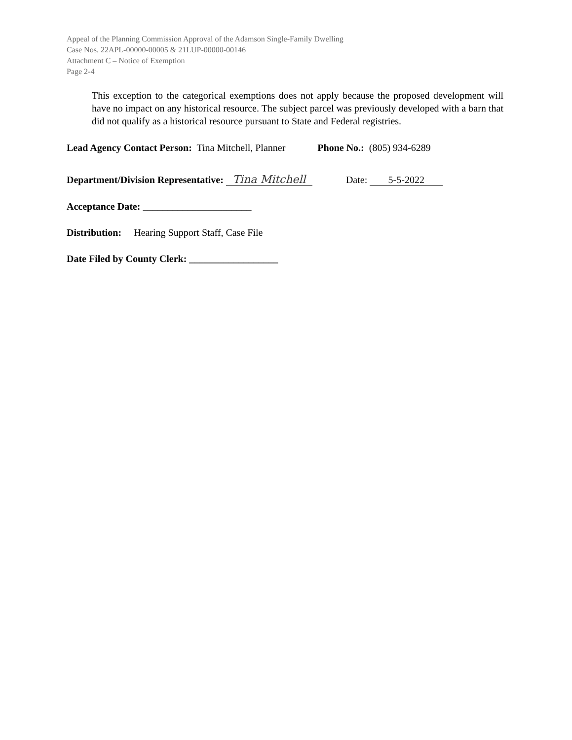Appeal of the Planning Commission Approval of the Adamson Single-Family Dwelling
Case Nos. 22APL-00000-00005 & 21LUP-00000-00146
Attachment C – Notice of Exemption
Page 2-4
This exception to the categorical exemptions does not apply because the proposed development will have no impact on any historical resource. The subject parcel was previously developed with a barn that did not qualify as a historical resource pursuant to State and Federal registries.
Lead Agency Contact Person: Tina Mitchell, Planner Phone No.: (805) 934-6289
Department/Division Representative: Tina Mitchell Date: 5-5-2022
Acceptance Date: ______________________
Distribution: Hearing Support Staff, Case File
Date Filed by County Clerk: __________________